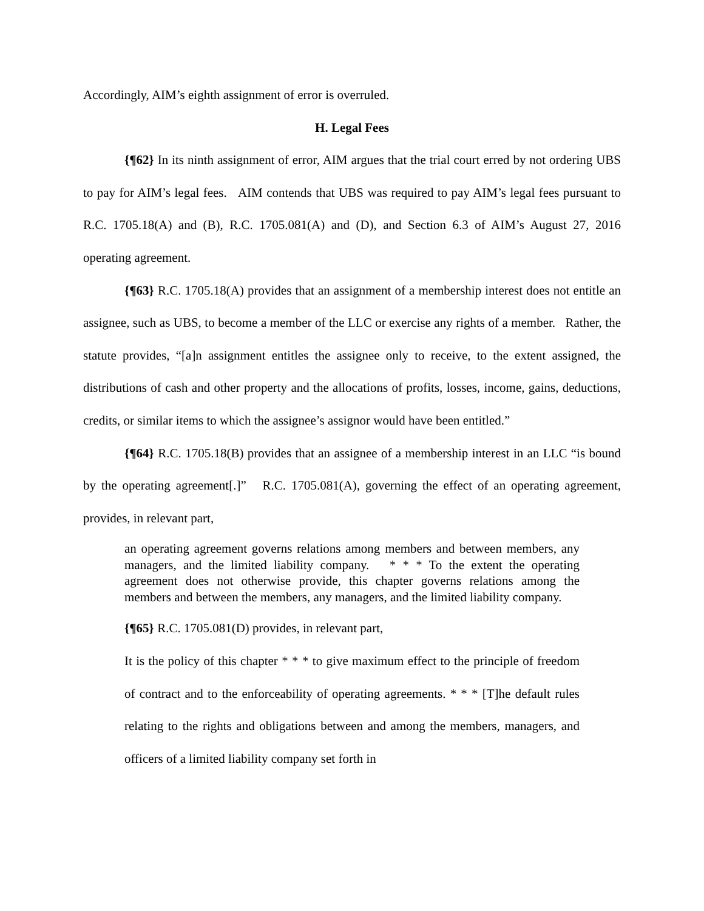Accordingly, AIM’s eighth assignment of error is overruled.
H. Legal Fees
{¶62} In its ninth assignment of error, AIM argues that the trial court erred by not ordering UBS to pay for AIM’s legal fees. AIM contends that UBS was required to pay AIM’s legal fees pursuant to R.C. 1705.18(A) and (B), R.C. 1705.081(A) and (D), and Section 6.3 of AIM’s August 27, 2016 operating agreement.
{¶63} R.C. 1705.18(A) provides that an assignment of a membership interest does not entitle an assignee, such as UBS, to become a member of the LLC or exercise any rights of a member. Rather, the statute provides, “[a]n assignment entitles the assignee only to receive, to the extent assigned, the distributions of cash and other property and the allocations of profits, losses, income, gains, deductions, credits, or similar items to which the assignee’s assignor would have been entitled.”
{¶64} R.C. 1705.18(B) provides that an assignee of a membership interest in an LLC “is bound by the operating agreement[.]” R.C. 1705.081(A), governing the effect of an operating agreement, provides, in relevant part,
an operating agreement governs relations among members and between members, any managers, and the limited liability company. * * * To the extent the operating agreement does not otherwise provide, this chapter governs relations among the members and between the members, any managers, and the limited liability company.
{¶65} R.C. 1705.081(D) provides, in relevant part,
It is the policy of this chapter * * * to give maximum effect to the principle of freedom of contract and to the enforceability of operating agreements. * * * [T]he default rules relating to the rights and obligations between and among the members, managers, and officers of a limited liability company set forth in